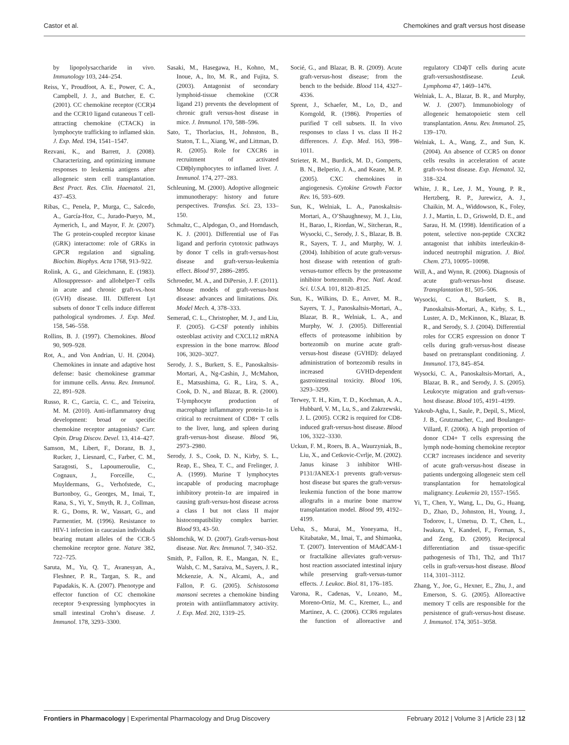Castor et al. Chemokines and graft versus host disease
by lipopolysaccharide in vivo. Immunology 103, 244–254.
Reiss, Y., Proudfoot, A. E., Power, C. A., Campbell, J. J., and Butcher, E. C. (2001). CC chemokine receptor (CCR)4 and the CCR10 ligand cutaneous T cell-attracting chemokine (CTACK) in lymphocyte trafficking to inflamed skin. J. Exp. Med. 194, 1541–1547.
Rezvani, K., and Barrett, J. (2008). Characterizing, and optimizing immune responses to leukemia antigens after allogeneic stem cell transplantation. Best Pract. Res. Clin. Haematol. 21, 437–453.
Ribas, C., Penela, P., Murga, C., Salcedo, A., García-Hoz, C., Jurado-Pueyo, M., Aymerich, I., and Mayor, F. Jr. (2007). The G protein-coupled receptor kinase (GRK) interactome: role of GRKs in GPCR regulation and signaling. Biochim. Biophys. Acta 1768, 913–922.
Rolink, A. G., and Gleichmann, E. (1983). Allosuppressor- and allohelper-T cells in acute and chronic graft-vs.-host (GVH) disease. III. Different Lyt subsets of donor T cells induce different pathological syndromes. J. Exp. Med. 158, 546–558.
Rollins, B. J. (1997). Chemokines. Blood 90, 909–928.
Rot, A., and Von Andrian, U. H. (2004). Chemokines in innate and adaptive host defense: basic chemokinese grammar for immune cells. Annu. Rev. Immunol. 22, 891–928.
Russo, R. C., Garcia, C. C., and Teixeira, M. M. (2010). Anti-inflammatory drug development: broad or specific chemokine receptor antagonists? Curr. Opin. Drug Discov. Devel. 13, 414–427.
Samson, M., Libert, F., Doranz, B. J., Rucker, J., Liesnard, C., Farber, C. M., Saragosti, S., Lapoumeroulie, C., Cognaux, J., Forceille, C., Muyldermans, G., Verhofstede, C., Burtonboy, G., Georges, M., Imai, T., Rana, S., Yi, Y., Smyth, R. J., Collman, R. G., Doms, R. W., Vassart, G., and Parmentier, M. (1996). Resistance to HIV-1 infection in caucasian individuals bearing mutant alleles of the CCR-5 chemokine receptor gene. Nature 382, 722–725.
Saruta, M., Yu, Q. T., Avanesyan, A., Fleshner, P. R., Targan, S. R., and Papadakis, K. A. (2007). Phenotype and effector function of CC chemokine receptor 9-expressing lymphocytes in small intestinal Crohn’s disease. J. Immunol. 178, 3293–3300.
Sasaki, M., Hasegawa, H., Kohno, M., Inoue, A., Ito, M. R., and Fujita, S. (2003). Antagonist of secondary lymphoid-tissue chemokine (CCR ligand 21) prevents the development of chronic graft versus-host disease in mice. J. Immunol. 170, 588–596.
Sato, T., Thorlacius, H., Johnston, B., Staton, T. L., Xiang, W., and Littman, D. R. (2005). Role for CXCR6 in recruitment of activated CD8þlymphocytes to inflamed liver. J. Immunol. 174, 277–283.
Schleuning, M. (2000). Adoptive allogeneic immunotherapy: history and future perspectives. Transfus. Sci. 23, 133–150.
Schmaltz, C., Alpdogan, O., and Horndasch, K. J. (2001). Differential use of Fas ligand and perforin cytotoxic pathways by donor T cells in graft-versus-host disease and graft-versus-leukemia effect. Blood 97, 2886–2895.
Schroeder, M. A., and DiPersio, J. F. (2011). Mouse models of graft-versus-host disease: advances and limitations. Dis. Model Mech. 4, 378–333.
Semerad, C. L., Christopher, M. J., and Liu, F. (2005). G-CSF potently inhibits osteoblast activity and CXCL12 mRNA expression in the bone marrow. Blood 106, 3020–3027.
Serody, J. S., Burkett, S. E., Panoskaltsis-Mortari, A., Ng-Cashin, J., McMahon, E., Matsushima, G. R., Lira, S. A., Cook, D. N., and Blazar, B. R. (2000). T-lymphocyte production of macrophage inflammatory protein-1α is critical to recruitment of CD8+ T cells to the liver, lung, and spleen during graft-versus-host disease. Blood 96, 2973–2980.
Serody, J. S., Cook, D. N., Kirby, S. L., Reap, E., Shea, T. C., and Frelinger, J. A. (1999). Murine T lymphocytes incapable of producing macrophage inhibitory protein-1α are impaired in causing graft-versus-host disease across a class I but not class II major histocompatibility complex barrier. Blood 93, 43–50.
Shlomchik, W. D. (2007). Graft-versus-host disease. Nat. Rev. Immunol. 7, 340–352.
Smith, P., Fallon, R. E., Mangan, N. E., Walsh, C. M., Saraiva, M., Sayers, J. R., Mckenzie, A. N., Alcami, A., and Fallon, P. G. (2005). Schistosoma mansoni secretes a chemokine binding protein with antiinflammatory activity. J. Exp. Med. 202, 1319–25.
Socié, G., and Blazar, B. R. (2009). Acute graft-versus-host disease; from the bench to the bedside. Blood 114, 4327–4336.
Sprent, J., Schaefer, M., Lo, D., and Korngold, R. (1986). Properties of purified T cell subsets. II. In vivo responses to class I vs. class II H-2 differences. J. Exp. Med. 163, 998–1011.
Strieter, R. M., Burdick, M. D., Gomperts, B. N., Belperio, J. A., and Keane, M. P. (2005). CXC chemokines in angiogenesis. Cytokine Growth Factor Rev. 16, 593–609.
Sun, K., Welniak, L. A., Panoskaltsis-Mortari, A., O’Shaughnessy, M. J., Liu, H., Barao, I., Riordan, W., Sitcheran, R., Wysocki, C., Serody, J. S., Blazar, B. B. R., Sayers, T. J., and Murphy, W. J. (2004). Inhibition of acute graft-versus-host disease with retention of graft-versus-tumor effects by the proteasome inhibitor bortezomib. Proc. Natl. Acad. Sci. U.S.A. 101, 8120–8125.
Sun, K., Wilkins, D. E., Anver, M. R., Sayers, T. J., Panoskaltsis-Mortari, A., Blazar, B. R., Welniak, L. A., and Murphy, W. J. (2005). Differential effects of proteasome inhibition by bortezomib on murine acute graft-versus-host disease (GVHD): delayed administration of bortezomib results in increased GVHD-dependent gastrointestinal toxicity. Blood 106, 3293–3299.
Terwey, T. H., Kim, T. D., Kochman, A. A., Hubbard, V. M., Lu, S., and Zakrzewski, J. L. (2005). CCR2 is required for CD8-induced graft-versus-host disease. Blood 106, 3322–3330.
Uckun, F. M., Roers, B. A., Waurzyniak, B., Liu, X., and Cetkovic-Cvrlje, M. (2002). Janus kinase 3 inhibitor WHI-P131/JANEX-1 prevents graft-versus-host disease but spares the graft-versus-leukemia function of the bone marrow allografts in a murine bone marrow transplantation model. Blood 99, 4192–4199.
Ueha, S., Murai, M., Yoneyama, H., Kitabatake, M., Imai, T., and Shimaoka, T. (2007). Intervention of MAdCAM-1 or fractalkine alleviates graft-versus-host reaction associated intestinal injury while preserving graft-versus-tumor effects. J. Leukoc. Biol. 81, 176–185.
Varona, R., Cadenas, V., Lozano, M., Moreno-Ortiz, M. C., Kremer, L., and Martinez, A. C. (2006). CCR6 regulates the function of alloreactive and regulatory CD4þT cells during acute graft-versushostdisease. Leuk. Lymphoma 47, 1469–1476.
Welniak, L. A., Blazar, B. R., and Murphy, W. J. (2007). Immunobiology of allogeneic hematopoietic stem cell transplantation. Annu. Rev. Immunol. 25, 139–170.
Welniak, L. A., Wang, Z., and Sun, K. (2004). An absence of CCR5 on donor cells results in acceleration of acute graft-vs-host disease. Exp. Hematol. 32, 318–324.
White, J. R., Lee, J. M., Young, P. R., Hertzberg, R. P., Jurewicz, A. J., Chaikin, M. A., Widdowson, K., Foley, J. J., Martin, L. D., Griswold, D. E., and Sarau, H. M. (1998). Identification of a potent, selective non-peptide CXCR2 antagonist that inhibits interleukin-8-induced neutrophil migration. J. Biol. Chem. 273, 10095–10098.
Will, A., and Wynn, R. (2006). Diagnosis of acute graft-versus-host disease. Transplantation 81, 505–506.
Wysocki, C. A., Burkett, S. B., Panoskaltsis-Mortari, A., Kirby, S. L., Luster, A. D., McKinnon, K., Blazar, B. R., and Serody, S. J. (2004). Differential roles for CCR5 expression on donor T cells during graft-versus-host disease based on pretransplant conditioning. J. Immunol. 173, 845–854.
Wysocki, C. A., Panoskaltsis-Mortari, A., Blazar, B. R., and Serody, J. S. (2005). Leukocyte migration and graft-versus-host disease. Blood 105, 4191–4199.
Yakoub-Agha, I., Saule, P., Depil, S., Micol, J. B., Grutzmacher, C., and Boulanger-Villard, F. (2006). A high proportion of donor CD4+ T cells expressing the lymph node-homing chemokine receptor CCR7 increases incidence and severity of acute graft-versus-host disease in patients undergoing allogeneic stem cell transplantation for hematological malignancy. Leukemia 20, 1557–1565.
Yi, T., Chen, Y., Wang, L., Du, G., Huang, D., Zhao, D., Johnston, H., Young, J., Todorov, I., Umetsu, D. T., Chen, L., Iwakura, Y., Kandeel, F., Forman, S., and Zeng, D. (2009). Reciprocal differentiation and tissue-specific pathogenesis of Th1, Th2, and Th17 cells in graft-versus-host disease. Blood 114, 3101–3112.
Zhang, Y., Joe, G., Hexner, E., Zhu, J., and Emerson, S. G. (2005). Alloreactive memory T cells are responsible for the persistence of graft-versus-host disease. J. Immunol. 174, 3051–3058.
Frontiers in Pharmacology | Experimental Pharmacology and Drug Discovery February 2012 | Volume 3 | Article 23 | 12